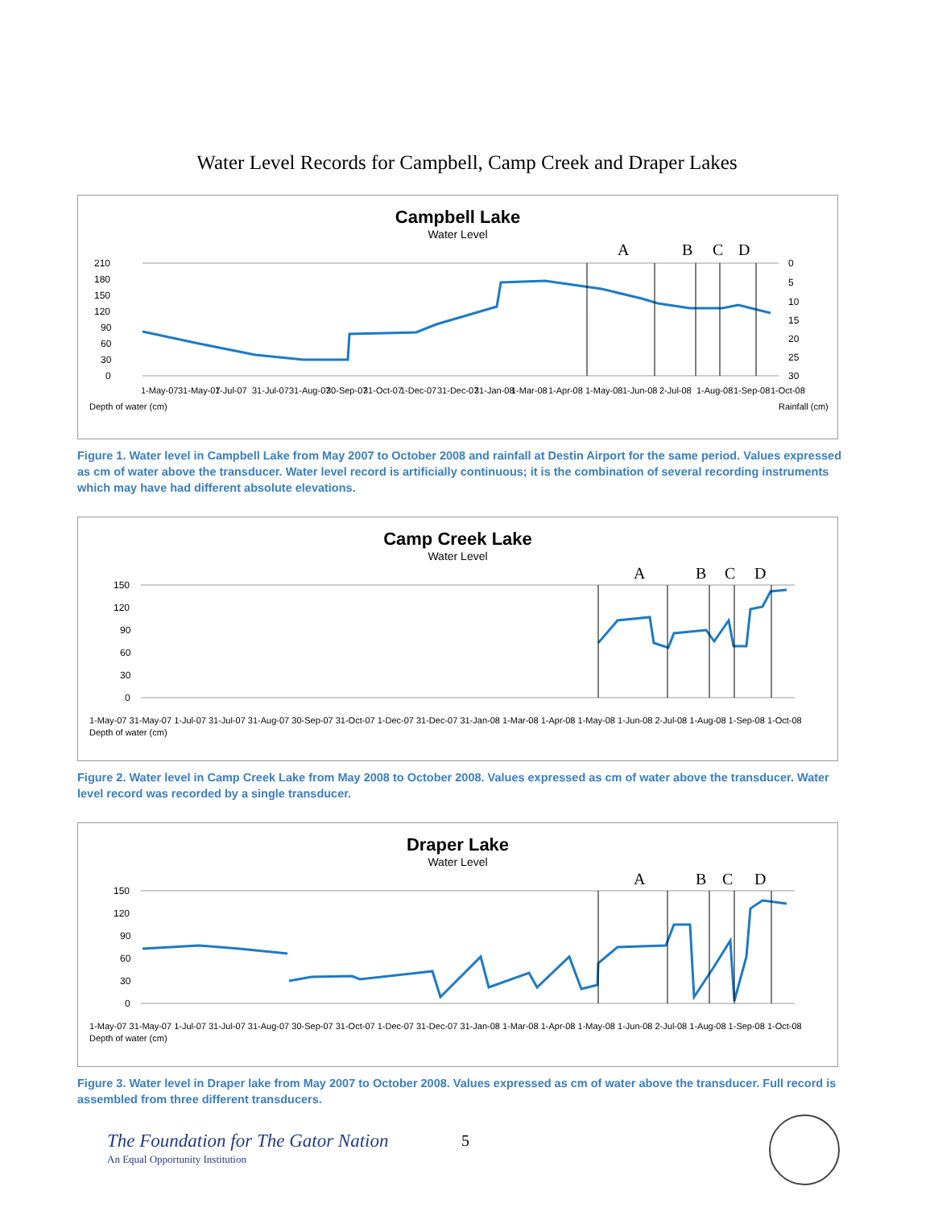Water Level Records for Campbell, Camp Creek and Draper Lakes
Campbell Lake
Water Level
A
B
C
D
210
180
150
120
90
60
30
0
0
5
10
15
20
25
30
1-May-07
31-May-07
1-Jul-07
31-Jul-07
31-Aug-07
30-Sep-07
31-Oct-07
1-Dec-07
31-Dec-07
31-Jan-08
1-Mar-08
1-Apr-08
1-May-08
1-Jun-08
2-Jul-08
1-Aug-08
1-Sep-08
1-Oct-08
Depth of water (cm)
Rainfall (cm)
Figure 1. Water level in Campbell Lake from May 2007 to October 2008 and rainfall at Destin Airport for the same period. Values expressed as cm of water above the transducer. Water level record is artificially continuous; it is the combination of several recording instruments which may have had different absolute elevations.
Camp Creek Lake
Water Level
A
B
C
D
150
120
90
60
30
0
1-May-07 31-May-07 1-Jul-07 31-Jul-07 31-Aug-07 30-Sep-07 31-Oct-07 1-Dec-07 31-Dec-07 31-Jan-08 1-Mar-08 1-Apr-08 1-May-08 1-Jun-08 2-Jul-08 1-Aug-08 1-Sep-08 1-Oct-08
Depth of water (cm)
Figure 2. Water level in Camp Creek Lake from May 2008 to October 2008. Values expressed as cm of water above the transducer. Water level record was recorded by a single transducer.
Draper Lake
Water Level
A
B
C
D
150
120
90
60
30
0
1-May-07 31-May-07 1-Jul-07 31-Jul-07 31-Aug-07 30-Sep-07 31-Oct-07 1-Dec-07 31-Dec-07 31-Jan-08 1-Mar-08 1-Apr-08 1-May-08 1-Jun-08 2-Jul-08 1-Aug-08 1-Sep-08 1-Oct-08
Depth of water (cm)
Figure 3. Water level in Draper lake from May 2007 to October 2008. Values expressed as cm of water above the transducer. Full record is assembled from three different transducers.
The Foundation for The Gator Nation
An Equal Opportunity Institution
5